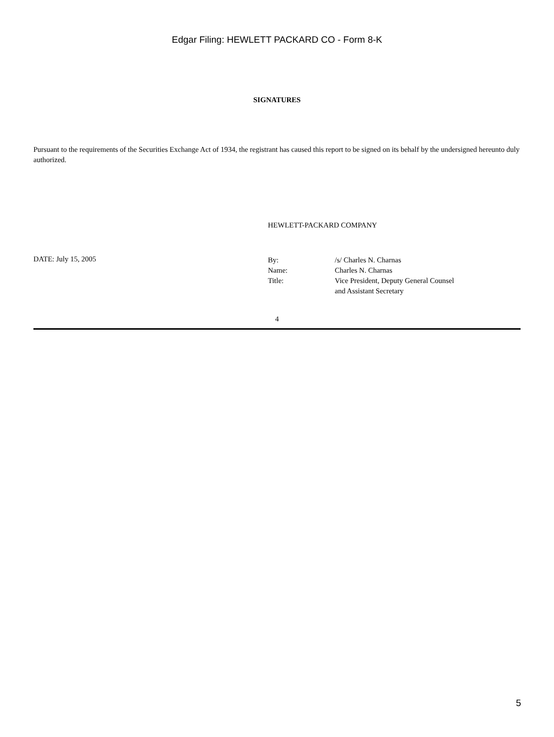Edgar Filing: HEWLETT PACKARD CO - Form 8-K
SIGNATURES
Pursuant to the requirements of the Securities Exchange Act of 1934, the registrant has caused this report to be signed on its behalf by the undersigned hereunto duly authorized.
HEWLETT-PACKARD COMPANY
DATE: July 15, 2005
| By: | /s/ Charles N. Charnas |
| Name: | Charles N. Charnas |
| Title: | Vice President, Deputy General Counsel and Assistant Secretary |
4
5